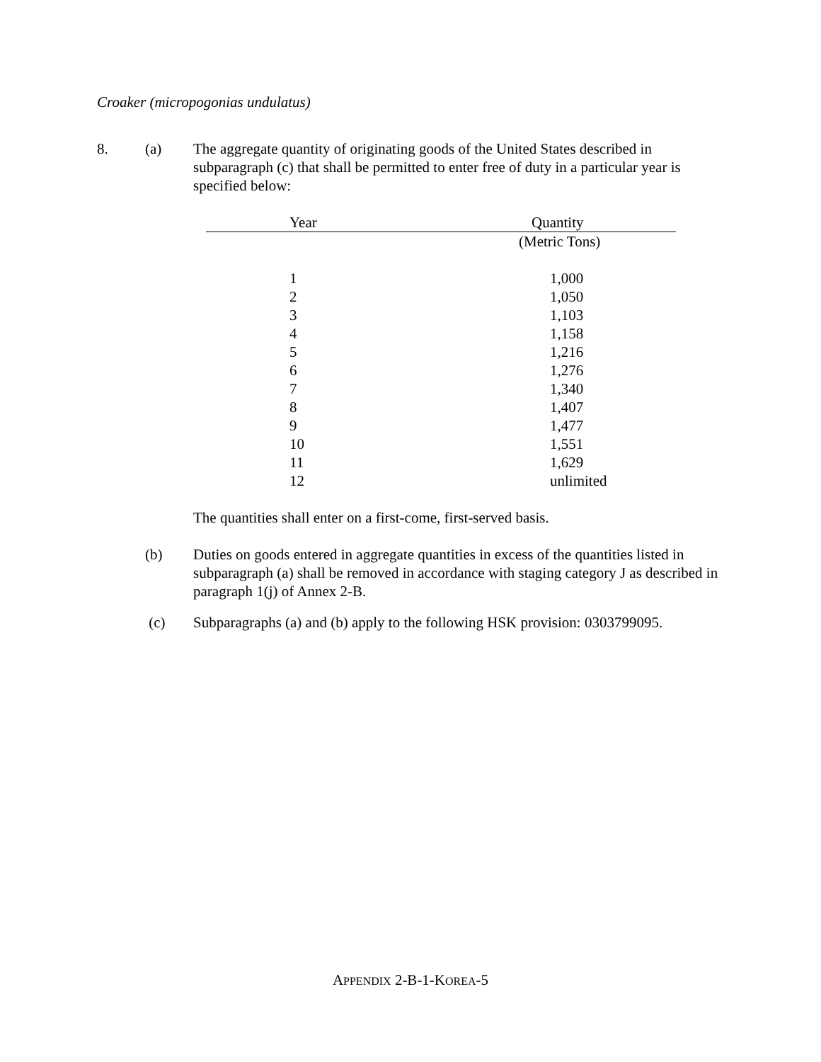Croaker (micropogonias undulatus)
8. (a) The aggregate quantity of originating goods of the United States described in subparagraph (c) that shall be permitted to enter free of duty in a particular year is specified below:
| Year | Quantity |
| --- | --- |
| | (Metric Tons) |
| 1 | 1,000 |
| 2 | 1,050 |
| 3 | 1,103 |
| 4 | 1,158 |
| 5 | 1,216 |
| 6 | 1,276 |
| 7 | 1,340 |
| 8 | 1,407 |
| 9 | 1,477 |
| 10 | 1,551 |
| 11 | 1,629 |
| 12 | unlimited |
The quantities shall enter on a first-come, first-served basis.
(b) Duties on goods entered in aggregate quantities in excess of the quantities listed in subparagraph (a) shall be removed in accordance with staging category J as described in paragraph 1(j) of Annex 2-B.
(c) Subparagraphs (a) and (b) apply to the following HSK provision: 0303799095.
APPENDIX 2-B-1-KOREA-5